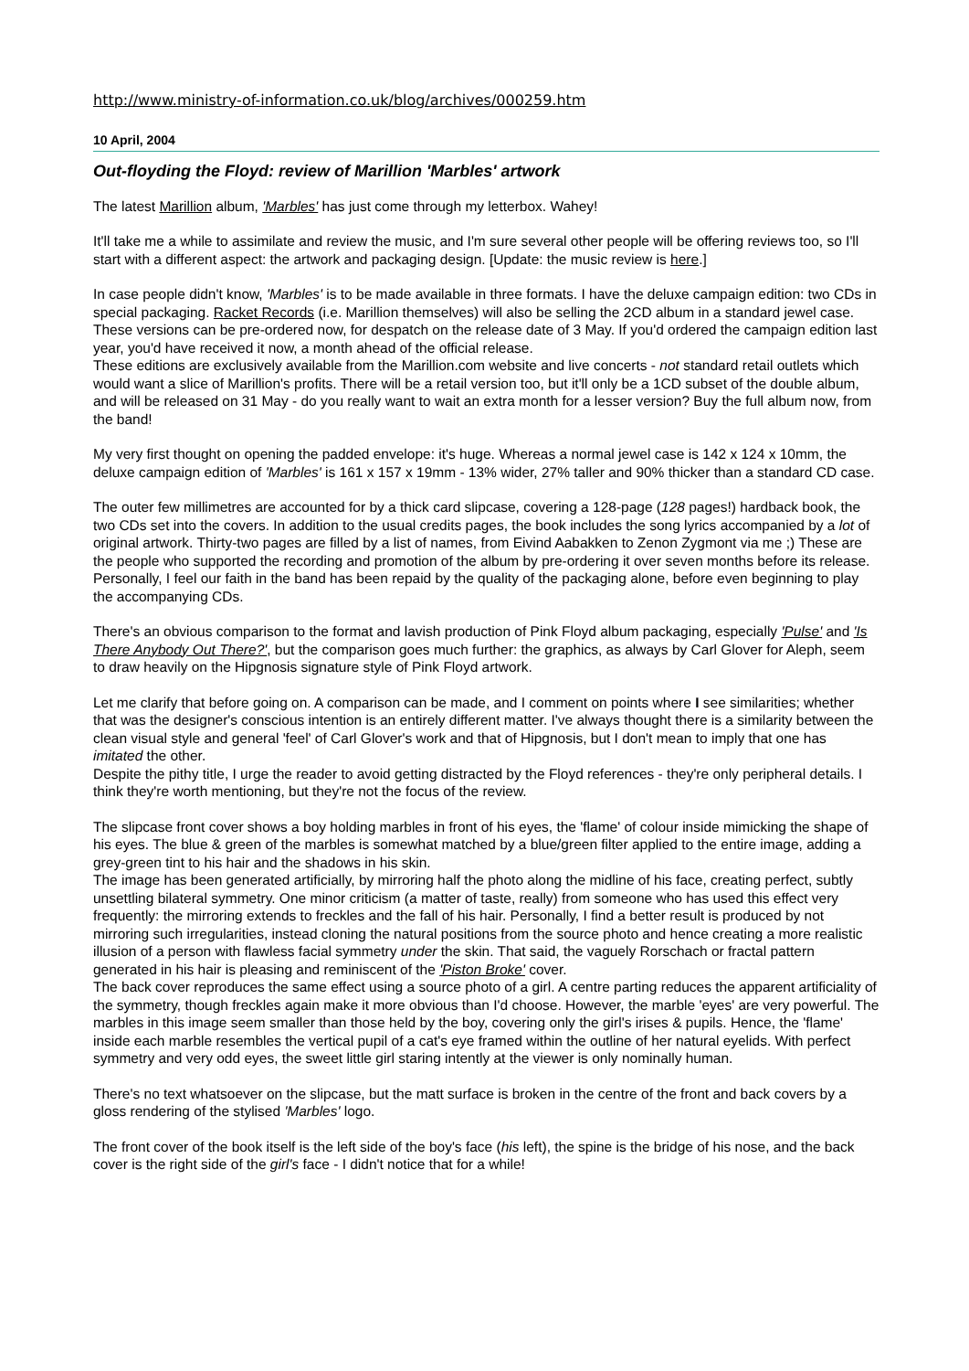http://www.ministry-of-information.co.uk/blog/archives/000259.htm
10 April, 2004
Out-floyding the Floyd: review of Marillion 'Marbles' artwork
The latest Marillion album, 'Marbles' has just come through my letterbox. Wahey!
It'll take me a while to assimilate and review the music, and I'm sure several other people will be offering reviews too, so I'll start with a different aspect: the artwork and packaging design. [Update: the music review is here.]
In case people didn't know, 'Marbles' is to be made available in three formats. I have the deluxe campaign edition: two CDs in special packaging. Racket Records (i.e. Marillion themselves) will also be selling the 2CD album in a standard jewel case. These versions can be pre-ordered now, for despatch on the release date of 3 May. If you'd ordered the campaign edition last year, you'd have received it now, a month ahead of the official release.
These editions are exclusively available from the Marillion.com website and live concerts - not standard retail outlets which would want a slice of Marillion's profits. There will be a retail version too, but it'll only be a 1CD subset of the double album, and will be released on 31 May - do you really want to wait an extra month for a lesser version? Buy the full album now, from the band!
My very first thought on opening the padded envelope: it's huge. Whereas a normal jewel case is 142 x 124 x 10mm, the deluxe campaign edition of 'Marbles' is 161 x 157 x 19mm - 13% wider, 27% taller and 90% thicker than a standard CD case.
The outer few millimetres are accounted for by a thick card slipcase, covering a 128-page (128 pages!) hardback book, the two CDs set into the covers. In addition to the usual credits pages, the book includes the song lyrics accompanied by a lot of original artwork. Thirty-two pages are filled by a list of names, from Eivind Aabakken to Zenon Zygmont via me ;) These are the people who supported the recording and promotion of the album by pre-ordering it over seven months before its release. Personally, I feel our faith in the band has been repaid by the quality of the packaging alone, before even beginning to play the accompanying CDs.
There's an obvious comparison to the format and lavish production of Pink Floyd album packaging, especially 'Pulse' and 'Is There Anybody Out There?', but the comparison goes much further: the graphics, as always by Carl Glover for Aleph, seem to draw heavily on the Hipgnosis signature style of Pink Floyd artwork.
Let me clarify that before going on. A comparison can be made, and I comment on points where I see similarities; whether that was the designer's conscious intention is an entirely different matter. I've always thought there is a similarity between the clean visual style and general 'feel' of Carl Glover's work and that of Hipgnosis, but I don't mean to imply that one has imitated the other.
Despite the pithy title, I urge the reader to avoid getting distracted by the Floyd references - they're only peripheral details. I think they're worth mentioning, but they're not the focus of the review.
The slipcase front cover shows a boy holding marbles in front of his eyes, the 'flame' of colour inside mimicking the shape of his eyes. The blue & green of the marbles is somewhat matched by a blue/green filter applied to the entire image, adding a grey-green tint to his hair and the shadows in his skin.
The image has been generated artificially, by mirroring half the photo along the midline of his face, creating perfect, subtly unsettling bilateral symmetry. One minor criticism (a matter of taste, really) from someone who has used this effect very frequently: the mirroring extends to freckles and the fall of his hair. Personally, I find a better result is produced by not mirroring such irregularities, instead cloning the natural positions from the source photo and hence creating a more realistic illusion of a person with flawless facial symmetry under the skin. That said, the vaguely Rorschach or fractal pattern generated in his hair is pleasing and reminiscent of the 'Piston Broke' cover.
The back cover reproduces the same effect using a source photo of a girl. A centre parting reduces the apparent artificiality of the symmetry, though freckles again make it more obvious than I'd choose. However, the marble 'eyes' are very powerful. The marbles in this image seem smaller than those held by the boy, covering only the girl's irises & pupils. Hence, the 'flame' inside each marble resembles the vertical pupil of a cat's eye framed within the outline of her natural eyelids. With perfect symmetry and very odd eyes, the sweet little girl staring intently at the viewer is only nominally human.
There's no text whatsoever on the slipcase, but the matt surface is broken in the centre of the front and back covers by a gloss rendering of the stylised 'Marbles' logo.
The front cover of the book itself is the left side of the boy's face (his left), the spine is the bridge of his nose, and the back cover is the right side of the girl's face - I didn't notice that for a while!